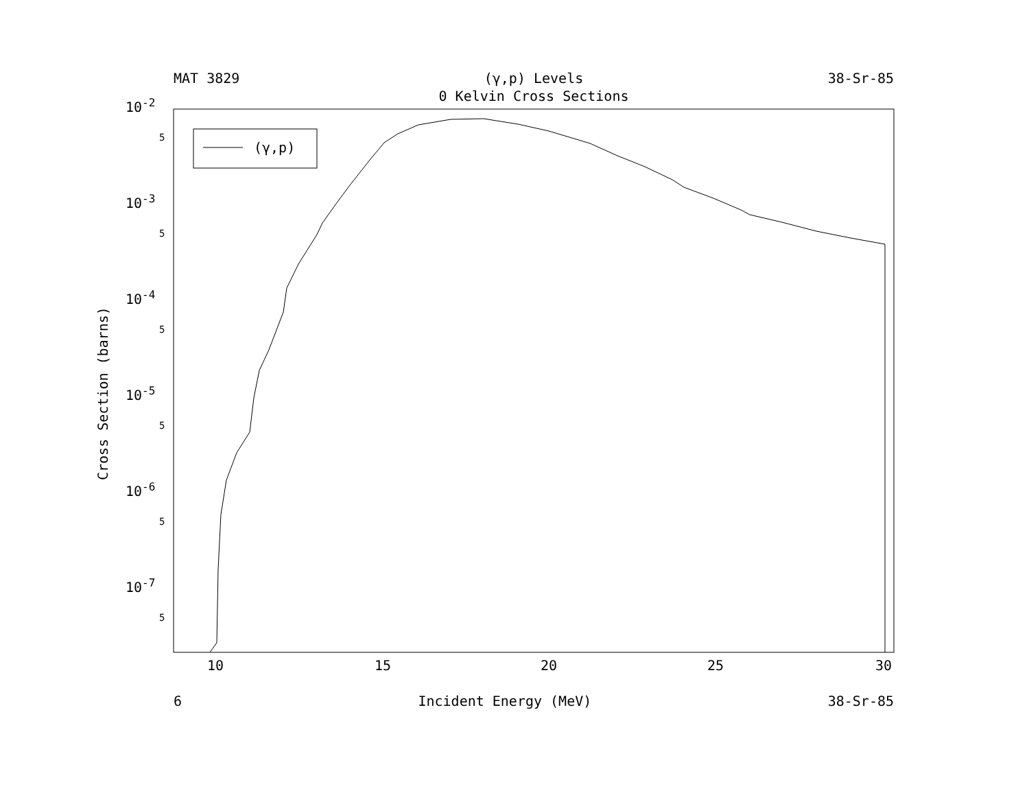MAT 3829 (γ,p) Levels 38-Sr-85
0 Kelvin Cross Sections
(γ,p)
10-2
10-3
10-4
10-5
10-6
10-7
5
5
5
5
5
5
10
15
20
25
30
Cross Section (barns)
6 Incident Energy (MeV) 38-Sr-85